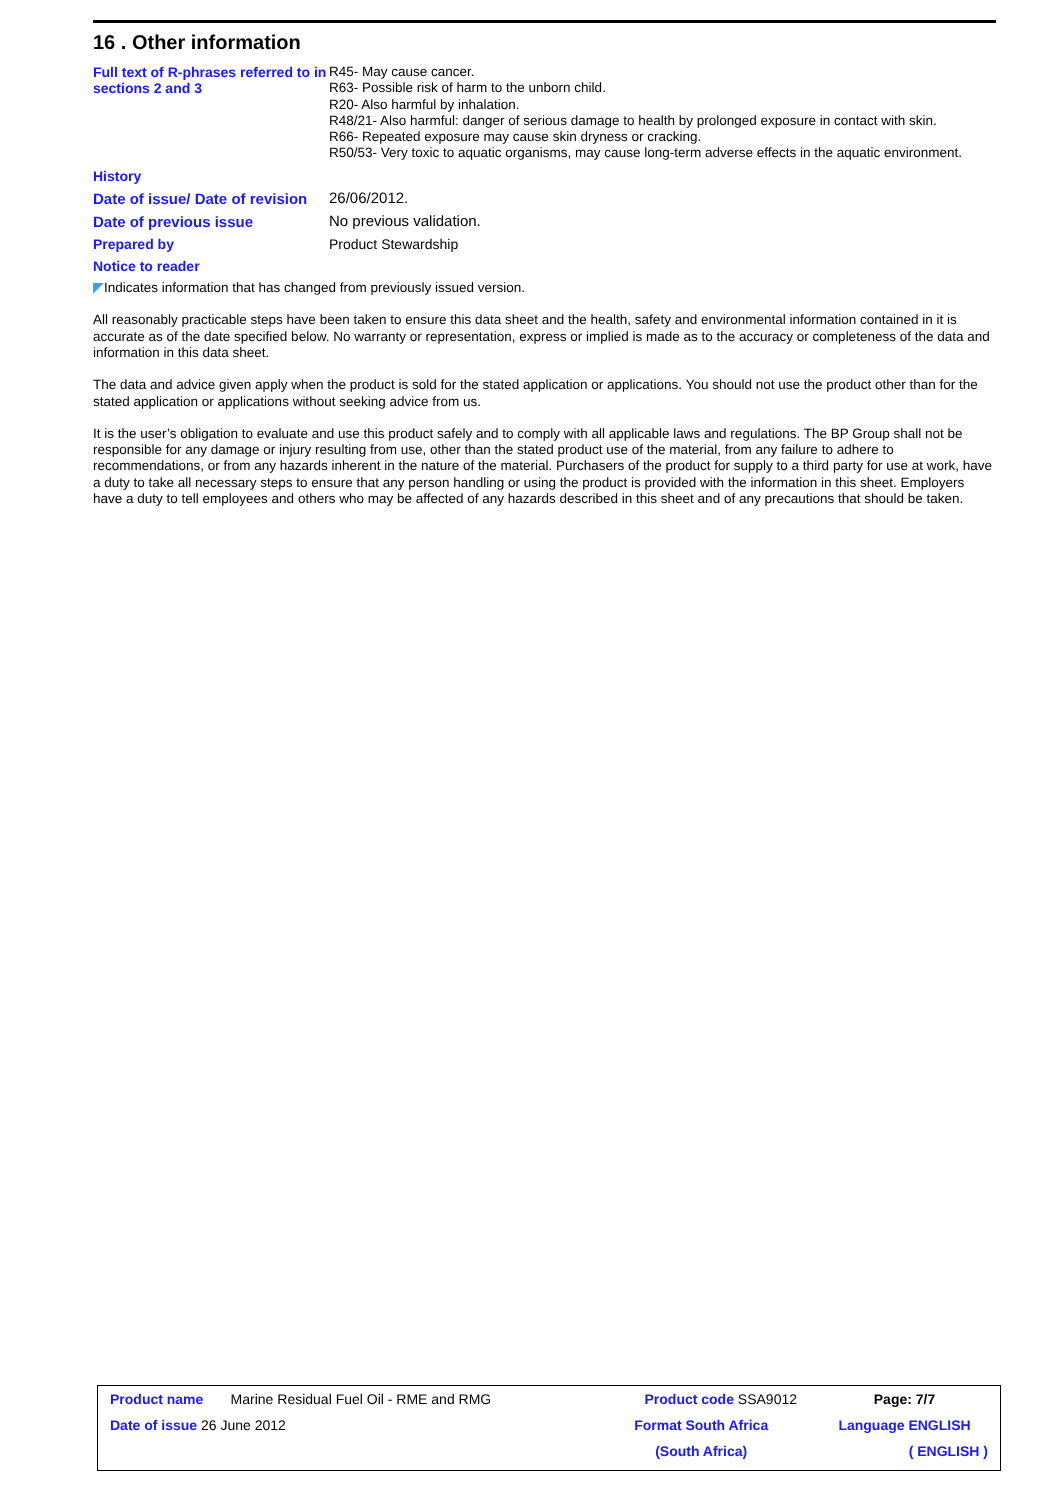16 . Other information
Full text of R-phrases referred to in sections 2 and 3
R45- May cause cancer.
R63- Possible risk of harm to the unborn child.
R20- Also harmful by inhalation.
R48/21- Also harmful: danger of serious damage to health by prolonged exposure in contact with skin.
R66- Repeated exposure may cause skin dryness or cracking.
R50/53- Very toxic to aquatic organisms, may cause long-term adverse effects in the aquatic environment.
History
Date of issue/ Date of revision
26/06/2012.
Date of previous issue
No previous validation.
Prepared by
Product Stewardship
Notice to reader
◤Indicates information that has changed from previously issued version.
All reasonably practicable steps have been taken to ensure this data sheet and the health, safety and environmental information contained in it is accurate as of the date specified below. No warranty or representation, express or implied is made as to the accuracy or completeness of the data and information in this data sheet.
The data and advice given apply when the product is sold for the stated application or applications. You should not use the product other than for the stated application or applications without seeking advice from us.
It is the user’s obligation to evaluate and use this product safely and to comply with all applicable laws and regulations. The BP Group shall not be responsible for any damage or injury resulting from use, other than the stated product use of the material, from any failure to adhere to recommendations, or from any hazards inherent in the nature of the material. Purchasers of the product for supply to a third party for use at work, have a duty to take all necessary steps to ensure that any person handling or using the product is provided with the information in this sheet. Employers have a duty to tell employees and others who may be affected of any hazards described in this sheet and of any precautions that should be taken.
| Product name Marine Residual Fuel Oil - RME and RMG | Product code SSA9012 | Page: 7/7 |
| Date of issue 26 June 2012 | Format South Africa | Language ENGLISH |
| | (South Africa) | ( ENGLISH ) |